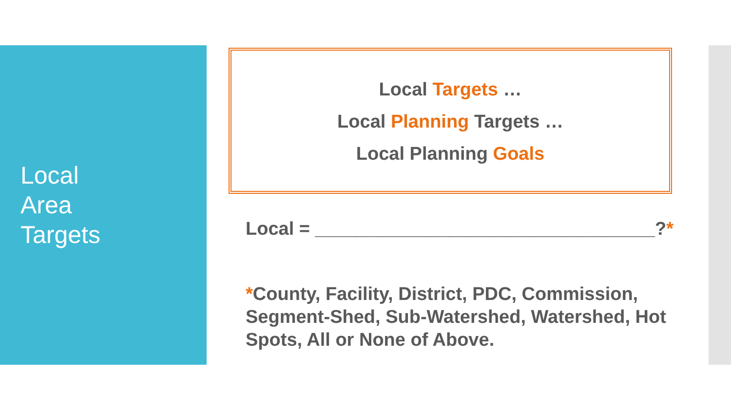Local
Area
Targets
Local Targets …
Local Planning Targets …
Local Planning Goals
Local = _________________________________?*
*County, Facility, District, PDC, Commission, Segment-Shed, Sub-Watershed, Watershed, Hot Spots, All or None of Above.